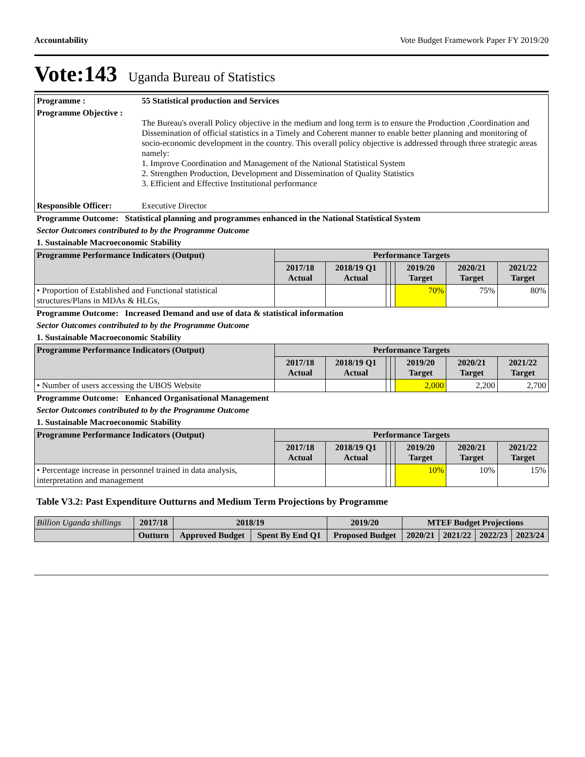Accountability Vote Budget Framework Paper FY 2019/20
Vote:143 Uganda Bureau of Statistics
| Programme : | 55 Statistical production and Services |
| Programme Objective : | The Bureau's overall Policy objective in the medium and long term is to ensure the Production ,Coordination and Dissemination of official statistics in a Timely and Coherent manner to enable better planning and monitoring of socio-economic development in the country. This overall policy objective is addressed through three strategic areas namely: 1. Improve Coordination and Management of the National Statistical System 2. Strengthen Production, Development and Dissemination of Quality Statistics 3. Efficient and Effective Institutional performance |
| Responsible Officer: | Executive Director |
| Programme Outcome: Statistical planning and programmes enhanced in the National Statistical System | | | | | | | |
| Sector Outcomes contributed to by the Programme Outcome | | | | | | | |
| 1. Sustainable Macroeconomic Stability | | | | | | | |
| Programme Performance Indicators (Output) | Performance Targets | | | | | | |
| | 2017/18 Actual | 2018/19 Q1 Actual | | | 2019/20 Target | 2020/21 Target | 2021/22 Target |
| • Proportion of Established and Functional statistical structures/Plans in MDAs & HLGs, | | | | | 70% | 75% | 80% |
| Programme Outcome: Increased Demand and use of data & statistical information | | | | | | | |
| Sector Outcomes contributed to by the Programme Outcome | | | | | | | |
| 1. Sustainable Macroeconomic Stability | | | | | | | |
| Programme Performance Indicators (Output) | Performance Targets | | | | | | |
| | 2017/18 Actual | 2018/19 Q1 Actual | | | 2019/20 Target | 2020/21 Target | 2021/22 Target |
| • Number of users accessing the UBOS Website | | | | | 2,000 | 2,200 | 2,700 |
| Programme Outcome: Enhanced Organisational Management | | | | | | | |
| Sector Outcomes contributed to by the Programme Outcome | | | | | | | |
| 1. Sustainable Macroeconomic Stability | | | | | | | |
| Programme Performance Indicators (Output) | Performance Targets | | | | | | |
| | 2017/18 Actual | 2018/19 Q1 Actual | | | 2019/20 Target | 2020/21 Target | 2021/22 Target |
| • Percentage increase in personnel trained in data analysis, interpretation and management | | | | | 10% | 10% | 15% |
Table V3.2: Past Expenditure Outturns and Medium Term Projections by Programme
| Billion Uganda shillings | 2017/18 | 2018/19 | | 2019/20 | MTEF Budget Projections | | | |
| --- | --- | --- | --- | --- | --- | --- | --- | --- |
| | Outturn | Approved Budget | Spent By End Q1 | Proposed Budget | 2020/21 | 2021/22 | 2022/23 | 2023/24 |